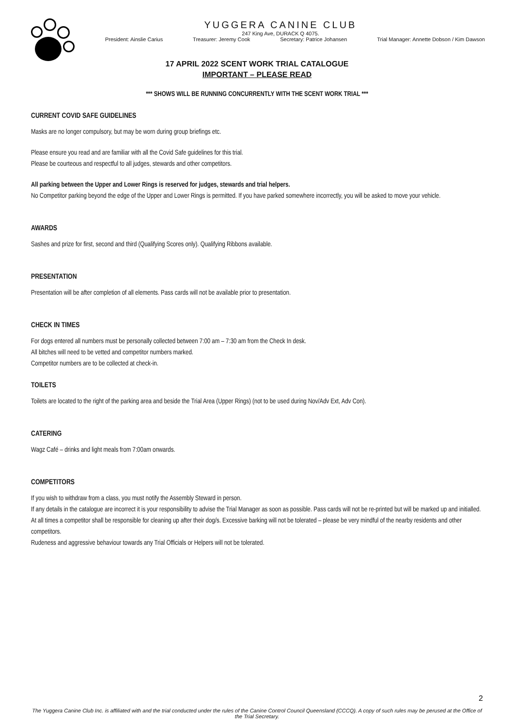YUGGERA CANINE CLUB
247 King Ave, DURACK Q 4075.
President: Ainslie Carius Treasurer: Jeremy Cook Secretary: Patrice Johansen Trial Manager: Annette Dobson / Kim Dawson
17 APRIL 2022 SCENT WORK TRIAL CATALOGUE
IMPORTANT – PLEASE READ
*** SHOWS WILL BE RUNNING CONCURRENTLY WITH THE SCENT WORK TRIAL ***
CURRENT COVID SAFE GUIDELINES
Masks are no longer compulsory, but may be worn during group briefings etc.
Please ensure you read and are familiar with all the Covid Safe guidelines for this trial.
Please be courteous and respectful to all judges, stewards and other competitors.
All parking between the Upper and Lower Rings is reserved for judges, stewards and trial helpers.
No Competitor parking beyond the edge of the Upper and Lower Rings is permitted. If you have parked somewhere incorrectly, you will be asked to move your vehicle.
AWARDS
Sashes and prize for first, second and third (Qualifying Scores only). Qualifying Ribbons available.
PRESENTATION
Presentation will be after completion of all elements. Pass cards will not be available prior to presentation.
CHECK IN TIMES
For dogs entered all numbers must be personally collected between 7:00 am – 7:30 am from the Check In desk.
All bitches will need to be vetted and competitor numbers marked.
Competitor numbers are to be collected at check-in.
TOILETS
Toilets are located to the right of the parking area and beside the Trial Area (Upper Rings) (not to be used during Nov/Adv Ext, Adv Con).
CATERING
Wagz Café – drinks and light meals from 7:00am onwards.
COMPETITORS
If you wish to withdraw from a class, you must notify the Assembly Steward in person.
If any details in the catalogue are incorrect it is your responsibility to advise the Trial Manager as soon as possible. Pass cards will not be re-printed but will be marked up and initialled.
At all times a competitor shall be responsible for cleaning up after their dog/s. Excessive barking will not be tolerated – please be very mindful of the nearby residents and other competitors.
Rudeness and aggressive behaviour towards any Trial Officials or Helpers will not be tolerated.
2
The Yuggera Canine Club Inc. is affiliated with and the trial conducted under the rules of the Canine Control Council Queensland (CCCQ). A copy of such rules may be perused at the Office of the Trial Secretary.